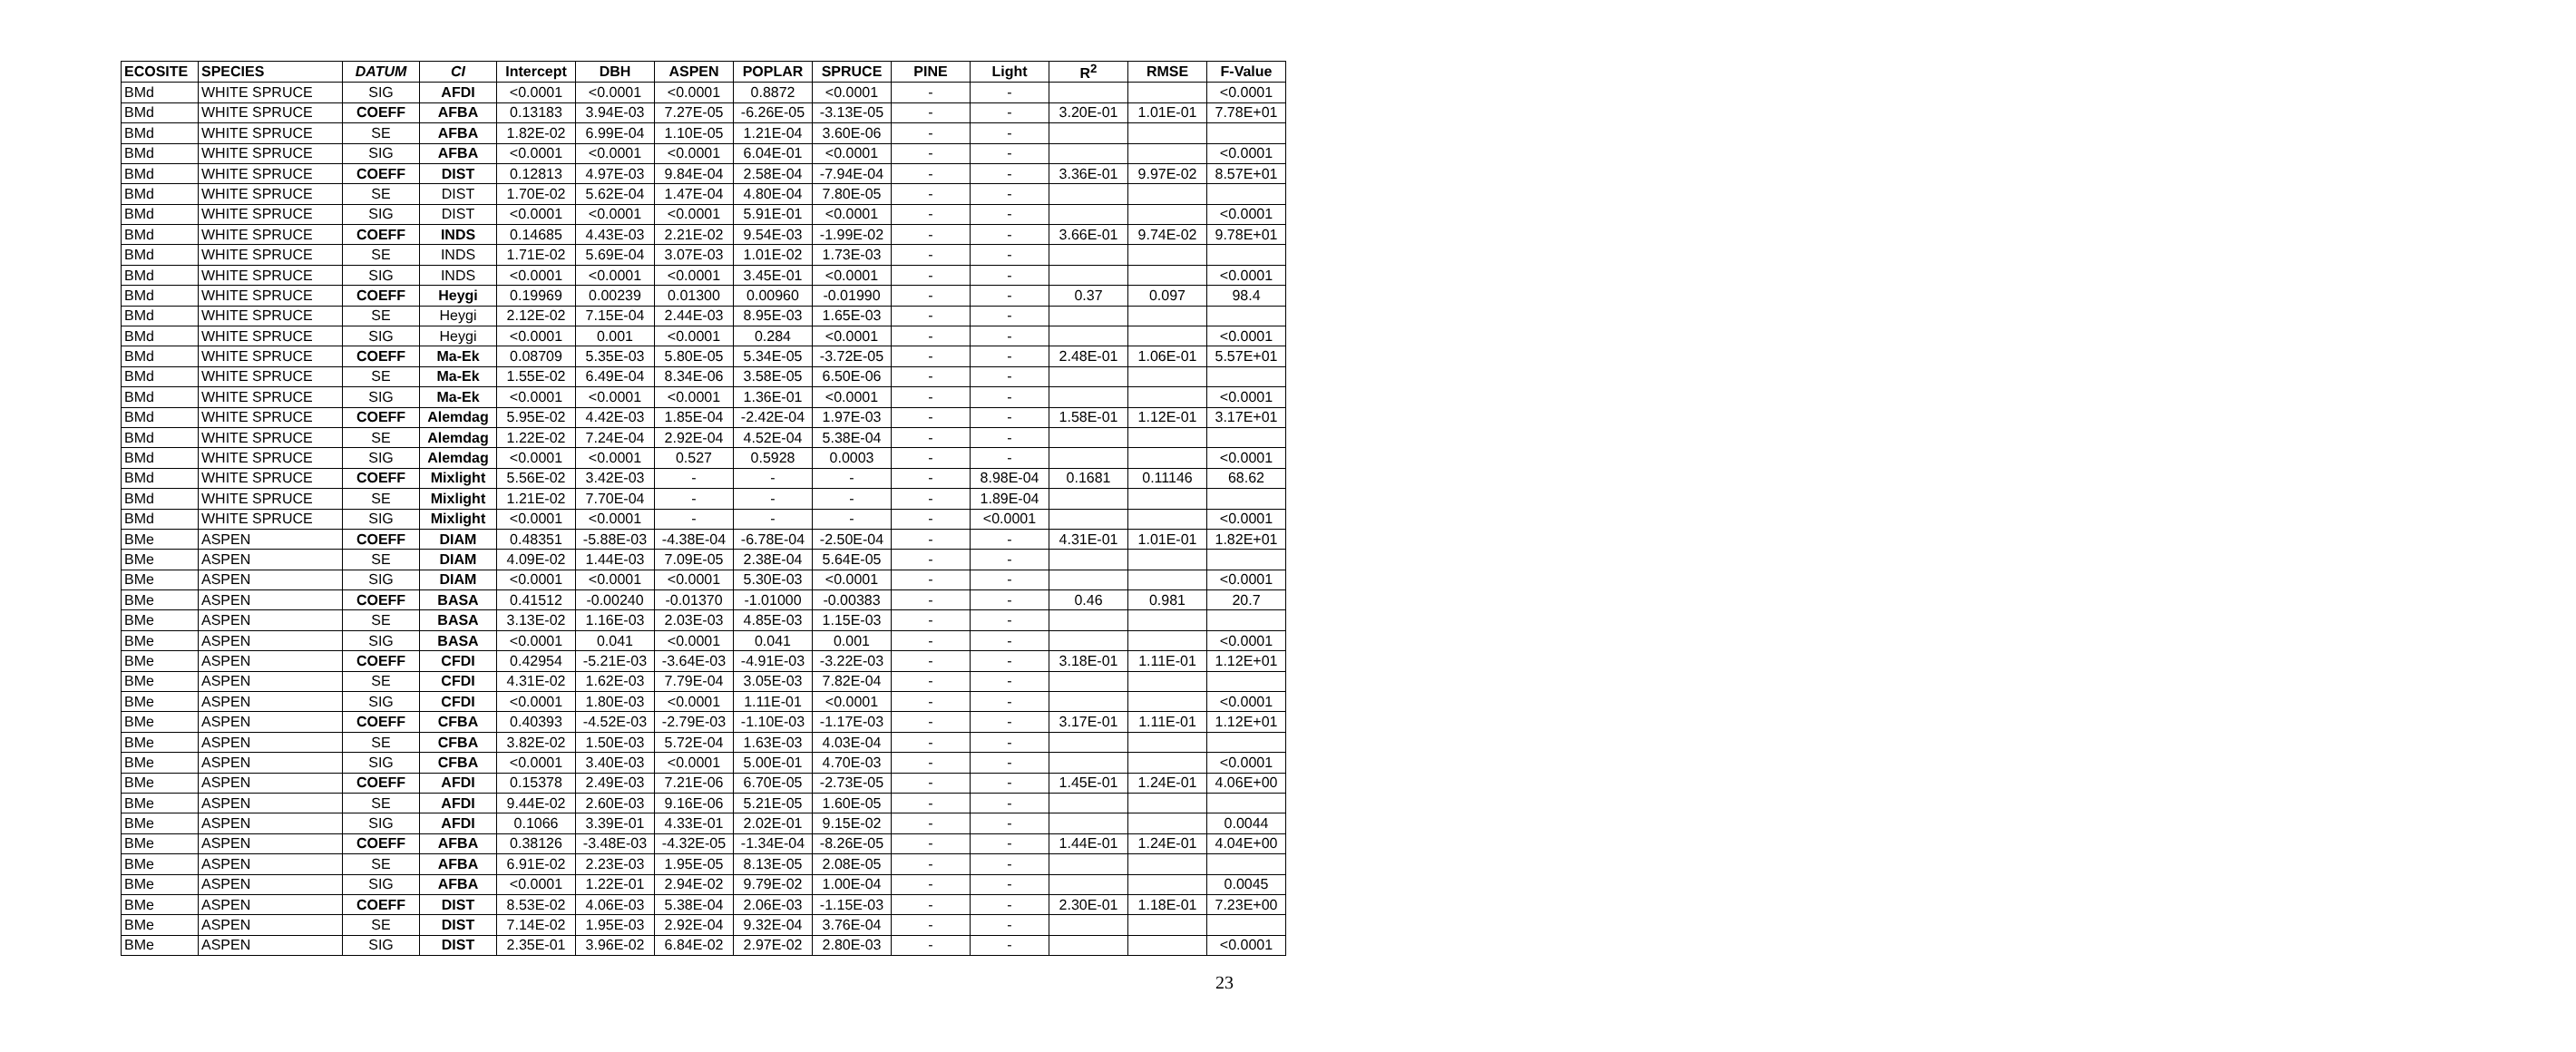| ECOSITE | SPECIES | DATUM | CI | Intercept | DBH | ASPEN | POPLAR | SPRUCE | PINE | Light | R<sup>2</sup> | RMSE | F-Value |
| --- | --- | --- | --- | --- | --- | --- | --- | --- | --- | --- | --- | --- | --- |
| BMd | WHITE SPRUCE | SIG | AFDI | <0.0001 | <0.0001 | <0.0001 | 0.8872 | <0.0001 | - | - | | | <0.0001 |
| BMd | WHITE SPRUCE | COEFF | AFBA | 0.13183 | 3.94E-03 | 7.27E-05 | -6.26E-05 | -3.13E-05 | - | - | 3.20E-01 | 1.01E-01 | 7.78E+01 |
| BMd | WHITE SPRUCE | SE | AFBA | 1.82E-02 | 6.99E-04 | 1.10E-05 | 1.21E-04 | 3.60E-06 | - | - | | | |
| BMd | WHITE SPRUCE | SIG | AFBA | <0.0001 | <0.0001 | <0.0001 | 6.04E-01 | <0.0001 | - | - | | | <0.0001 |
| BMd | WHITE SPRUCE | COEFF | DIST | 0.12813 | 4.97E-03 | 9.84E-04 | 2.58E-04 | -7.94E-04 | - | - | 3.36E-01 | 9.97E-02 | 8.57E+01 |
| BMd | WHITE SPRUCE | SE | DIST | 1.70E-02 | 5.62E-04 | 1.47E-04 | 4.80E-04 | 7.80E-05 | - | - | | | |
| BMd | WHITE SPRUCE | SIG | DIST | <0.0001 | <0.0001 | <0.0001 | 5.91E-01 | <0.0001 | - | - | | | <0.0001 |
| BMd | WHITE SPRUCE | COEFF | INDS | 0.14685 | 4.43E-03 | 2.21E-02 | 9.54E-03 | -1.99E-02 | - | - | 3.66E-01 | 9.74E-02 | 9.78E+01 |
| BMd | WHITE SPRUCE | SE | INDS | 1.71E-02 | 5.69E-04 | 3.07E-03 | 1.01E-02 | 1.73E-03 | - | - | | | |
| BMd | WHITE SPRUCE | SIG | INDS | <0.0001 | <0.0001 | <0.0001 | 3.45E-01 | <0.0001 | - | - | | | <0.0001 |
| BMd | WHITE SPRUCE | COEFF | Heygi | 0.19969 | 0.00239 | 0.01300 | 0.00960 | -0.01990 | - | - | 0.37 | 0.097 | 98.4 |
| BMd | WHITE SPRUCE | SE | Heygi | 2.12E-02 | 7.15E-04 | 2.44E-03 | 8.95E-03 | 1.65E-03 | - | - | | | |
| BMd | WHITE SPRUCE | SIG | Heygi | <0.0001 | 0.001 | <0.0001 | 0.284 | <0.0001 | - | - | | | <0.0001 |
| BMd | WHITE SPRUCE | COEFF | Ma-Ek | 0.08709 | 5.35E-03 | 5.80E-05 | 5.34E-05 | -3.72E-05 | - | - | 2.48E-01 | 1.06E-01 | 5.57E+01 |
| BMd | WHITE SPRUCE | SE | Ma-Ek | 1.55E-02 | 6.49E-04 | 8.34E-06 | 3.58E-05 | 6.50E-06 | - | - | | | |
| BMd | WHITE SPRUCE | SIG | Ma-Ek | <0.0001 | <0.0001 | <0.0001 | 1.36E-01 | <0.0001 | - | - | | | <0.0001 |
| BMd | WHITE SPRUCE | COEFF | Alemdag | 5.95E-02 | 4.42E-03 | 1.85E-04 | -2.42E-04 | 1.97E-03 | - | - | 1.58E-01 | 1.12E-01 | 3.17E+01 |
| BMd | WHITE SPRUCE | SE | Alemdag | 1.22E-02 | 7.24E-04 | 2.92E-04 | 4.52E-04 | 5.38E-04 | - | - | | | |
| BMd | WHITE SPRUCE | SIG | Alemdag | <0.0001 | <0.0001 | 0.527 | 0.5928 | 0.0003 | - | - | | | <0.0001 |
| BMd | WHITE SPRUCE | COEFF | Mixlight | 5.56E-02 | 3.42E-03 | - | - | - | - | 8.98E-04 | 0.1681 | 0.11146 | 68.62 |
| BMd | WHITE SPRUCE | SE | Mixlight | 1.21E-02 | 7.70E-04 | - | - | - | - | 1.89E-04 | | | |
| BMd | WHITE SPRUCE | SIG | Mixlight | <0.0001 | <0.0001 | - | - | - | - | <0.0001 | | | <0.0001 |
| BMe | ASPEN | COEFF | DIAM | 0.48351 | -5.88E-03 | -4.38E-04 | -6.78E-04 | -2.50E-04 | - | - | 4.31E-01 | 1.01E-01 | 1.82E+01 |
| BMe | ASPEN | SE | DIAM | 4.09E-02 | 1.44E-03 | 7.09E-05 | 2.38E-04 | 5.64E-05 | - | - | | | |
| BMe | ASPEN | SIG | DIAM | <0.0001 | <0.0001 | <0.0001 | 5.30E-03 | <0.0001 | - | - | | | <0.0001 |
| BMe | ASPEN | COEFF | BASA | 0.41512 | -0.00240 | -0.01370 | -1.01000 | -0.00383 | - | - | 0.46 | 0.981 | 20.7 |
| BMe | ASPEN | SE | BASA | 3.13E-02 | 1.16E-03 | 2.03E-03 | 4.85E-03 | 1.15E-03 | - | - | | | |
| BMe | ASPEN | SIG | BASA | <0.0001 | 0.041 | <0.0001 | 0.041 | 0.001 | - | - | | | <0.0001 |
| BMe | ASPEN | COEFF | CFDI | 0.42954 | -5.21E-03 | -3.64E-03 | -4.91E-03 | -3.22E-03 | - | - | 3.18E-01 | 1.11E-01 | 1.12E+01 |
| BMe | ASPEN | SE | CFDI | 4.31E-02 | 1.62E-03 | 7.79E-04 | 3.05E-03 | 7.82E-04 | - | - | | | |
| BMe | ASPEN | SIG | CFDI | <0.0001 | 1.80E-03 | <0.0001 | 1.11E-01 | <0.0001 | - | - | | | <0.0001 |
| BMe | ASPEN | COEFF | CFBA | 0.40393 | -4.52E-03 | -2.79E-03 | -1.10E-03 | -1.17E-03 | - | - | 3.17E-01 | 1.11E-01 | 1.12E+01 |
| BMe | ASPEN | SE | CFBA | 3.82E-02 | 1.50E-03 | 5.72E-04 | 1.63E-03 | 4.03E-04 | - | - | | | |
| BMe | ASPEN | SIG | CFBA | <0.0001 | 3.40E-03 | <0.0001 | 5.00E-01 | 4.70E-03 | - | - | | | <0.0001 |
| BMe | ASPEN | COEFF | AFDI | 0.15378 | 2.49E-03 | 7.21E-06 | 6.70E-05 | -2.73E-05 | - | - | 1.45E-01 | 1.24E-01 | 4.06E+00 |
| BMe | ASPEN | SE | AFDI | 9.44E-02 | 2.60E-03 | 9.16E-06 | 5.21E-05 | 1.60E-05 | - | - | | | |
| BMe | ASPEN | SIG | AFDI | 0.1066 | 3.39E-01 | 4.33E-01 | 2.02E-01 | 9.15E-02 | - | - | | | 0.0044 |
| BMe | ASPEN | COEFF | AFBA | 0.38126 | -3.48E-03 | -4.32E-05 | -1.34E-04 | -8.26E-05 | - | - | 1.44E-01 | 1.24E-01 | 4.04E+00 |
| BMe | ASPEN | SE | AFBA | 6.91E-02 | 2.23E-03 | 1.95E-05 | 8.13E-05 | 2.08E-05 | - | - | | | |
| BMe | ASPEN | SIG | AFBA | <0.0001 | 1.22E-01 | 2.94E-02 | 9.79E-02 | 1.00E-04 | - | - | | | 0.0045 |
| BMe | ASPEN | COEFF | DIST | 8.53E-02 | 4.06E-03 | 5.38E-04 | 2.06E-03 | -1.15E-03 | - | - | 2.30E-01 | 1.18E-01 | 7.23E+00 |
| BMe | ASPEN | SE | DIST | 7.14E-02 | 1.95E-03 | 2.92E-04 | 9.32E-04 | 3.76E-04 | - | - | | | |
| BMe | ASPEN | SIG | DIST | 2.35E-01 | 3.96E-02 | 6.84E-02 | 2.97E-02 | 2.80E-03 | - | - | | | <0.0001 |
23